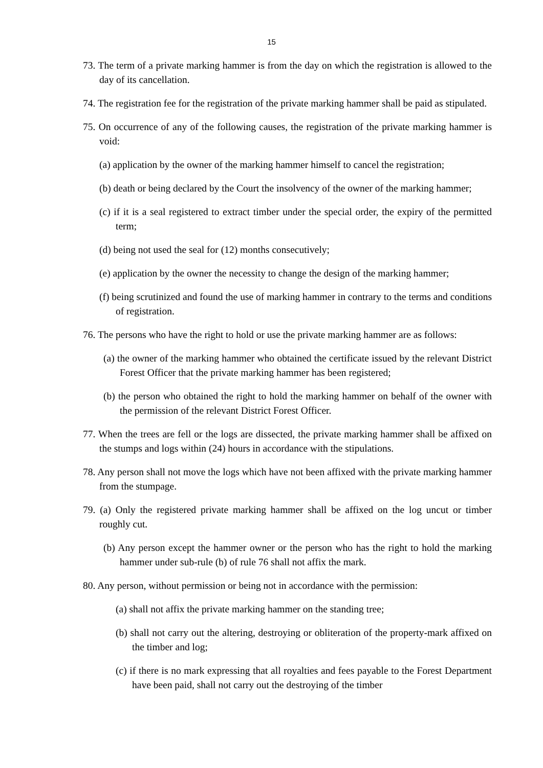15
73. The term of a private marking hammer is from the day on which the registration is allowed to the day of its cancellation.
74. The registration fee for the registration of the private marking hammer shall be paid as stipulated.
75. On occurrence of any of the following causes, the registration of the private marking hammer is void:
(a) application by the owner of the marking hammer himself to cancel the registration;
(b) death or being declared by the Court the insolvency of the owner of the marking hammer;
(c) if it is a seal registered to extract timber under the special order, the expiry of the permitted term;
(d) being not used the seal for (12) months consecutively;
(e) application by the owner the necessity to change the design of the marking hammer;
(f) being scrutinized and found the use of marking hammer in contrary to the terms and conditions of registration.
76. The persons who have the right to hold or use the private marking hammer are as follows:
(a) the owner of the marking hammer who obtained the certificate issued by the relevant District Forest Officer that the private marking hammer has been registered;
(b) the person who obtained the right to hold the marking hammer on behalf of the owner with the permission of the relevant District Forest Officer.
77. When the trees are fell or the logs are dissected, the private marking hammer shall be affixed on the stumps and logs within (24) hours in accordance with the stipulations.
78. Any person shall not move the logs which have not been affixed with the private marking hammer from the stumpage.
79. (a) Only the registered private marking hammer shall be affixed on the log uncut or timber roughly cut.
(b) Any person except the hammer owner or the person who has the right to hold the marking hammer under sub-rule (b) of rule 76 shall not affix the mark.
80. Any person, without permission or being not in accordance with the permission:
(a) shall not affix the private marking hammer on the standing tree;
(b) shall not carry out the altering, destroying or obliteration of the property-mark affixed on the timber and log;
(c) if there is no mark expressing that all royalties and fees payable to the Forest Department have been paid, shall not carry out the destroying of the timber